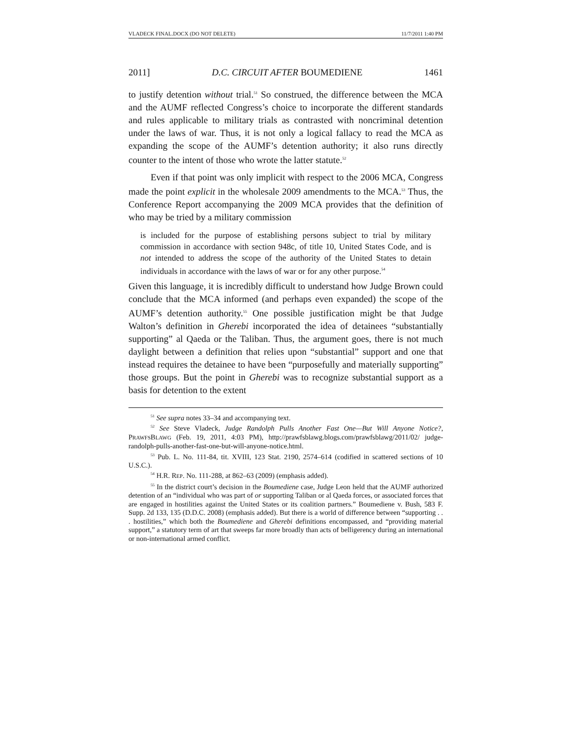VLADECK FINAL.DOCX (DO NOT DELETE) 11/7/2011 1:40 PM
2011] D.C. CIRCUIT AFTER BOUMEDIENE 1461
to justify detention without trial.<sup>51</sup> So construed, the difference between the MCA and the AUMF reflected Congress’s choice to incorporate the different standards and rules applicable to military trials as contrasted with noncriminal detention under the laws of war. Thus, it is not only a logical fallacy to read the MCA as expanding the scope of the AUMF’s detention authority; it also runs directly counter to the intent of those who wrote the latter statute.<sup>52</sup>
Even if that point was only implicit with respect to the 2006 MCA, Congress made the point explicit in the wholesale 2009 amendments to the MCA.<sup>53</sup> Thus, the Conference Report accompanying the 2009 MCA provides that the definition of who may be tried by a military commission
is included for the purpose of establishing persons subject to trial by military commission in accordance with section 948c, of title 10, United States Code, and is not intended to address the scope of the authority of the United States to detain individuals in accordance with the laws of war or for any other purpose.<sup>54</sup>
Given this language, it is incredibly difficult to understand how Judge Brown could conclude that the MCA informed (and perhaps even expanded) the scope of the AUMF’s detention authority.<sup>55</sup> One possible justification might be that Judge Walton’s definition in Gherebi incorporated the idea of detainees “substantially supporting” al Qaeda or the Taliban. Thus, the argument goes, there is not much daylight between a definition that relies upon “substantial” support and one that instead requires the detainee to have been “purposefully and materially supporting” those groups. But the point in Gherebi was to recognize substantial support as a basis for detention to the extent
<sup>51</sup> See supra notes 33–34 and accompanying text.
<sup>52</sup> See Steve Vladeck, Judge Randolph Pulls Another Fast One—But Will Anyone Notice?, PRAWFSBLAWG (Feb. 19, 2011, 4:03 PM), http://prawfsblawg.blogs.com/prawfsblawg/2011/02/ judge-randolph-pulls-another-fast-one-but-will-anyone-notice.html.
<sup>53</sup> Pub. L. No. 111-84, tit. XVIII, 123 Stat. 2190, 2574–614 (codified in scattered sections of 10 U.S.C.).
<sup>54</sup> H.R. REP. No. 111-288, at 862–63 (2009) (emphasis added).
<sup>55</sup> In the district court’s decision in the Boumediene case, Judge Leon held that the AUMF authorized detention of an “individual who was part of or supporting Taliban or al Qaeda forces, or associated forces that are engaged in hostilities against the United States or its coalition partners.” Boumediene v. Bush, 583 F. Supp. 2d 133, 135 (D.D.C. 2008) (emphasis added). But there is a world of difference between “supporting . . . hostilities,” which both the Boumediene and Gherebi definitions encompassed, and “providing material support,” a statutory term of art that sweeps far more broadly than acts of belligerency during an international or non-international armed conflict.